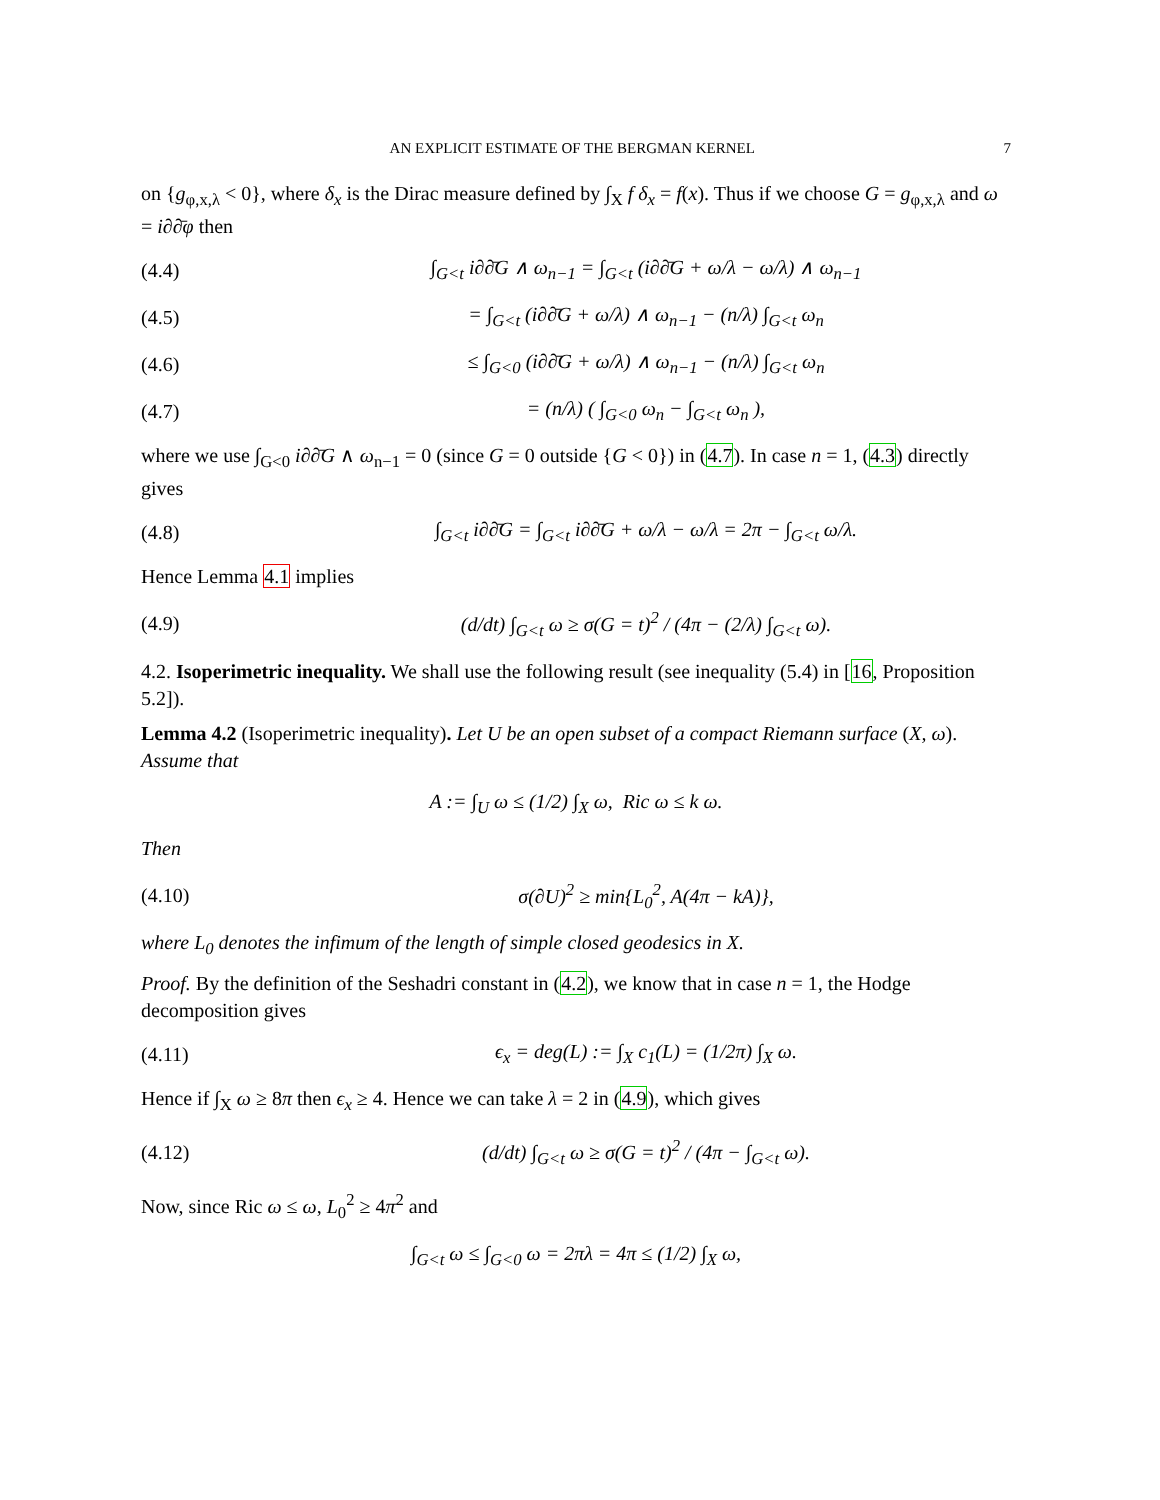AN EXPLICIT ESTIMATE OF THE BERGMAN KERNEL 7
on {g<sub>φ,x,λ</sub> < 0}, where δ<sub>x</sub> is the Dirac measure defined by ∫<sub>X</sub> f δ<sub>x</sub> = f(x). Thus if we choose G = g<sub>φ,x,λ</sub> and ω = i∂∂̄φ then
(4.4) ∫<sub>G<t</sub> i∂∂̄G ∧ ω<sub>n−1</sub> = ∫<sub>G<t</sub> (i∂∂̄G + ω/λ − ω/λ) ∧ ω<sub>n−1</sub>
(4.5) = ∫<sub>G<t</sub> (i∂∂̄G + ω/λ) ∧ ω<sub>n−1</sub> − (n/λ) ∫<sub>G<t</sub> ω<sub>n</sub>
(4.6) ≤ ∫<sub>G<0</sub> (i∂∂̄G + ω/λ) ∧ ω<sub>n−1</sub> − (n/λ) ∫<sub>G<t</sub> ω<sub>n</sub>
(4.7) = (n/λ) ( ∫<sub>G<0</sub> ω<sub>n</sub> − ∫<sub>G<t</sub> ω<sub>n</sub> ),
where we use ∫<sub>G<0</sub> i∂∂̄G ∧ ω<sub>n−1</sub> = 0 (since G = 0 outside {G < 0}) in (4.7). In case n = 1, (4.3) directly gives
(4.8) ∫<sub>G<t</sub> i∂∂̄G = ∫<sub>G<t</sub> i∂∂̄G + ω/λ − ω/λ = 2π − ∫<sub>G<t</sub> ω/λ.
Hence Lemma 4.1 implies
(4.9) (d/dt) ∫<sub>G<t</sub> ω ≥ σ(G = t)<sup>2</sup> / (4π − (2/λ) ∫<sub>G<t</sub> ω).
4.2. Isoperimetric inequality. We shall use the following result (see inequality (5.4) in [16, Proposition 5.2]).
Lemma 4.2 (Isoperimetric inequality). Let U be an open subset of a compact Riemann surface (X, ω). Assume that
A := ∫<sub>U</sub> ω ≤ (1/2) ∫<sub>X</sub> ω, Ric ω ≤ k ω.
Then
(4.10) σ(∂U)<sup>2</sup> ≥ min{L<sub>0</sub><sup>2</sup>, A(4π − kA)},
where L<sub>0</sub> denotes the infimum of the length of simple closed geodesics in X.
Proof. By the definition of the Seshadri constant in (4.2), we know that in case n = 1, the Hodge decomposition gives
(4.11) ϵ<sub>x</sub> = deg(L) := ∫<sub>X</sub> c<sub>1</sub>(L) = (1/2π) ∫<sub>X</sub> ω.
Hence if ∫<sub>X</sub> ω ≥ 8π then ϵ<sub>x</sub> ≥ 4. Hence we can take λ = 2 in (4.9), which gives
(4.12) (d/dt) ∫<sub>G<t</sub> ω ≥ σ(G = t)<sup>2</sup> / (4π − ∫<sub>G<t</sub> ω).
Now, since Ric ω ≤ ω, L<sub>0</sub><sup>2</sup> ≥ 4π<sup>2</sup> and
∫<sub>G<t</sub> ω ≤ ∫<sub>G<0</sub> ω = 2πλ = 4π ≤ (1/2) ∫<sub>X</sub> ω,